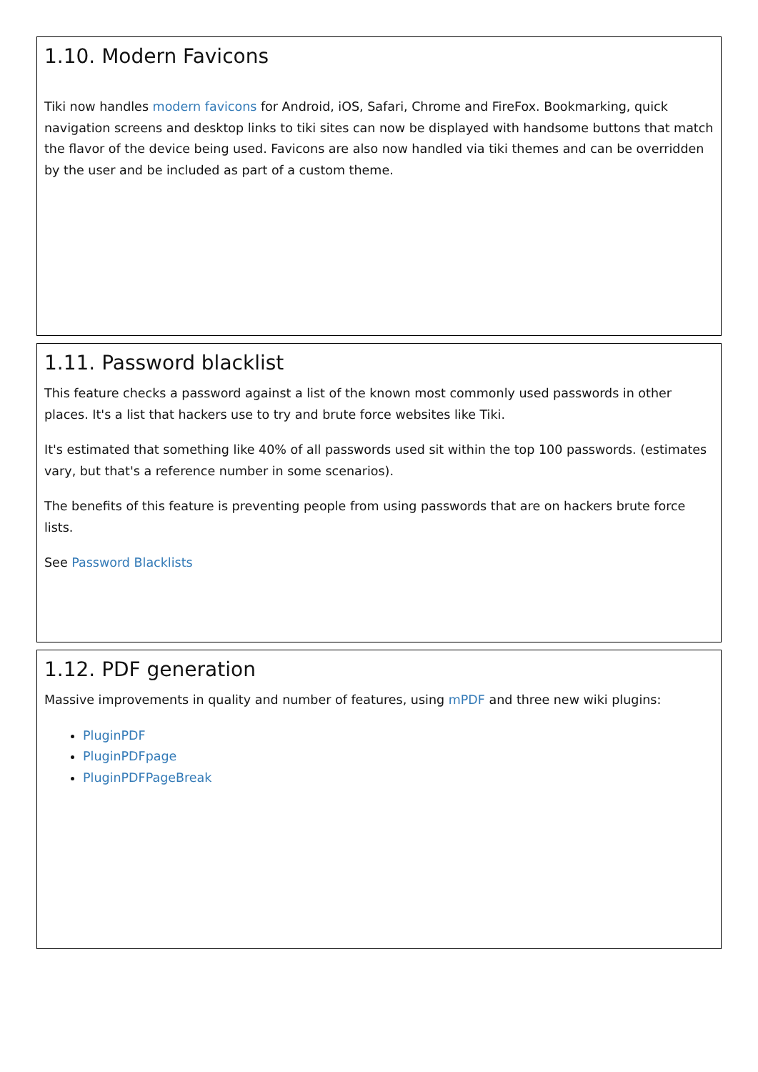1.10. Modern Favicons
Tiki now handles modern favicons for Android, iOS, Safari, Chrome and FireFox. Bookmarking, quick navigation screens and desktop links to tiki sites can now be displayed with handsome buttons that match the flavor of the device being used. Favicons are also now handled via tiki themes and can be overridden by the user and be included as part of a custom theme.
1.11. Password blacklist
This feature checks a password against a list of the known most commonly used passwords in other places. It's a list that hackers use to try and brute force websites like Tiki.
It's estimated that something like 40% of all passwords used sit within the top 100 passwords. (estimates vary, but that's a reference number in some scenarios).
The benefits of this feature is preventing people from using passwords that are on hackers brute force lists.
See Password Blacklists
1.12. PDF generation
Massive improvements in quality and number of features, using mPDF and three new wiki plugins:
PluginPDF
PluginPDFpage
PluginPDFPageBreak